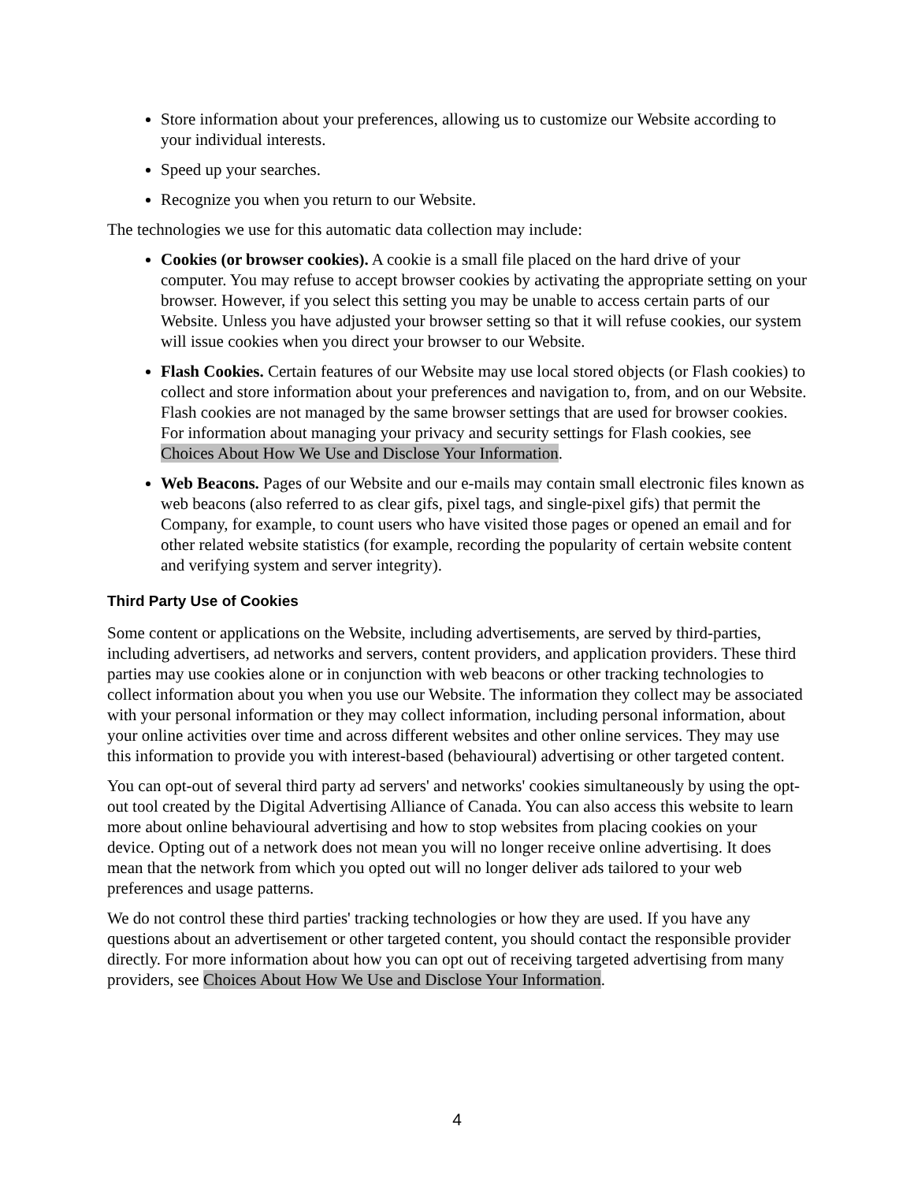Store information about your preferences, allowing us to customize our Website according to your individual interests.
Speed up your searches.
Recognize you when you return to our Website.
The technologies we use for this automatic data collection may include:
Cookies (or browser cookies). A cookie is a small file placed on the hard drive of your computer. You may refuse to accept browser cookies by activating the appropriate setting on your browser. However, if you select this setting you may be unable to access certain parts of our Website. Unless you have adjusted your browser setting so that it will refuse cookies, our system will issue cookies when you direct your browser to our Website.
Flash Cookies. Certain features of our Website may use local stored objects (or Flash cookies) to collect and store information about your preferences and navigation to, from, and on our Website. Flash cookies are not managed by the same browser settings that are used for browser cookies. For information about managing your privacy and security settings for Flash cookies, see Choices About How We Use and Disclose Your Information.
Web Beacons. Pages of our Website and our e-mails may contain small electronic files known as web beacons (also referred to as clear gifs, pixel tags, and single-pixel gifs) that permit the Company, for example, to count users who have visited those pages or opened an email and for other related website statistics (for example, recording the popularity of certain website content and verifying system and server integrity).
Third Party Use of Cookies
Some content or applications on the Website, including advertisements, are served by third-parties, including advertisers, ad networks and servers, content providers, and application providers. These third parties may use cookies alone or in conjunction with web beacons or other tracking technologies to collect information about you when you use our Website. The information they collect may be associated with your personal information or they may collect information, including personal information, about your online activities over time and across different websites and other online services. They may use this information to provide you with interest-based (behavioural) advertising or other targeted content.
You can opt-out of several third party ad servers' and networks' cookies simultaneously by using the opt-out tool created by the Digital Advertising Alliance of Canada. You can also access this website to learn more about online behavioural advertising and how to stop websites from placing cookies on your device. Opting out of a network does not mean you will no longer receive online advertising. It does mean that the network from which you opted out will no longer deliver ads tailored to your web preferences and usage patterns.
We do not control these third parties' tracking technologies or how they are used. If you have any questions about an advertisement or other targeted content, you should contact the responsible provider directly. For more information about how you can opt out of receiving targeted advertising from many providers, see Choices About How We Use and Disclose Your Information.
4